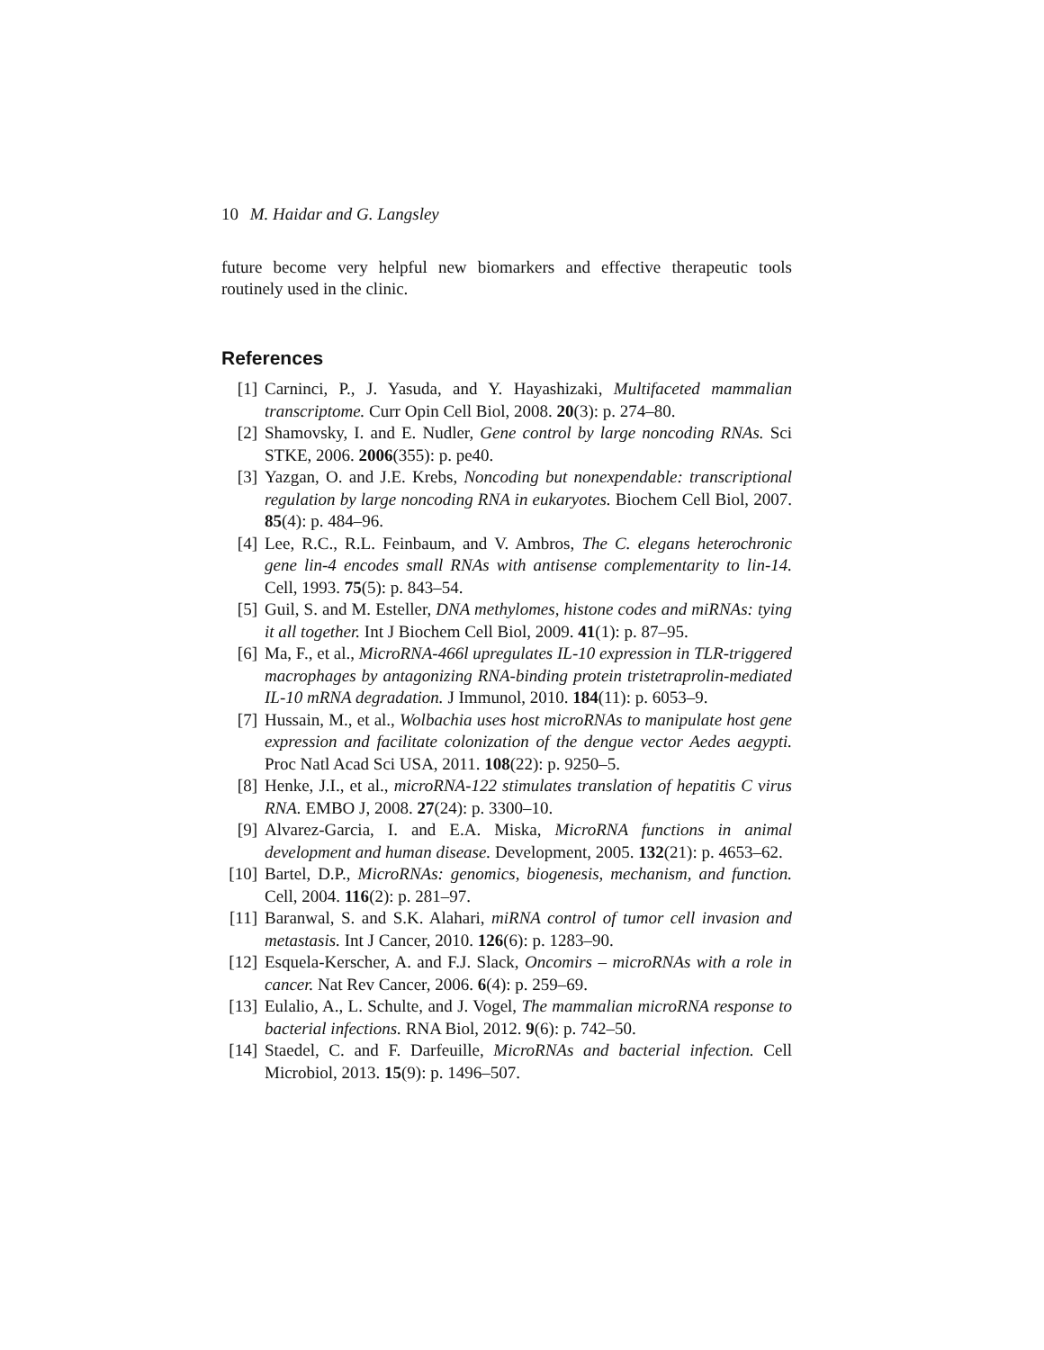10 M. Haidar and G. Langsley
future become very helpful new biomarkers and effective therapeutic tools routinely used in the clinic.
References
[1] Carninci, P., J. Yasuda, and Y. Hayashizaki, Multifaceted mammalian transcriptome. Curr Opin Cell Biol, 2008. 20(3): p. 274–80.
[2] Shamovsky, I. and E. Nudler, Gene control by large noncoding RNAs. Sci STKE, 2006. 2006(355): p. pe40.
[3] Yazgan, O. and J.E. Krebs, Noncoding but nonexpendable: transcriptional regulation by large noncoding RNA in eukaryotes. Biochem Cell Biol, 2007. 85(4): p. 484–96.
[4] Lee, R.C., R.L. Feinbaum, and V. Ambros, The C. elegans heterochronic gene lin-4 encodes small RNAs with antisense complementarity to lin-14. Cell, 1993. 75(5): p. 843–54.
[5] Guil, S. and M. Esteller, DNA methylomes, histone codes and miRNAs: tying it all together. Int J Biochem Cell Biol, 2009. 41(1): p. 87–95.
[6] Ma, F., et al., MicroRNA-466l upregulates IL-10 expression in TLR-triggered macrophages by antagonizing RNA-binding protein tristetraprolin-mediated IL-10 mRNA degradation. J Immunol, 2010. 184(11): p. 6053–9.
[7] Hussain, M., et al., Wolbachia uses host microRNAs to manipulate host gene expression and facilitate colonization of the dengue vector Aedes aegypti. Proc Natl Acad Sci USA, 2011. 108(22): p. 9250–5.
[8] Henke, J.I., et al., microRNA-122 stimulates translation of hepatitis C virus RNA. EMBO J, 2008. 27(24): p. 3300–10.
[9] Alvarez-Garcia, I. and E.A. Miska, MicroRNA functions in animal development and human disease. Development, 2005. 132(21): p. 4653–62.
[10] Bartel, D.P., MicroRNAs: genomics, biogenesis, mechanism, and function. Cell, 2004. 116(2): p. 281–97.
[11] Baranwal, S. and S.K. Alahari, miRNA control of tumor cell invasion and metastasis. Int J Cancer, 2010. 126(6): p. 1283–90.
[12] Esquela-Kerscher, A. and F.J. Slack, Oncomirs – microRNAs with a role in cancer. Nat Rev Cancer, 2006. 6(4): p. 259–69.
[13] Eulalio, A., L. Schulte, and J. Vogel, The mammalian microRNA response to bacterial infections. RNA Biol, 2012. 9(6): p. 742–50.
[14] Staedel, C. and F. Darfeuille, MicroRNAs and bacterial infection. Cell Microbiol, 2013. 15(9): p. 1496–507.